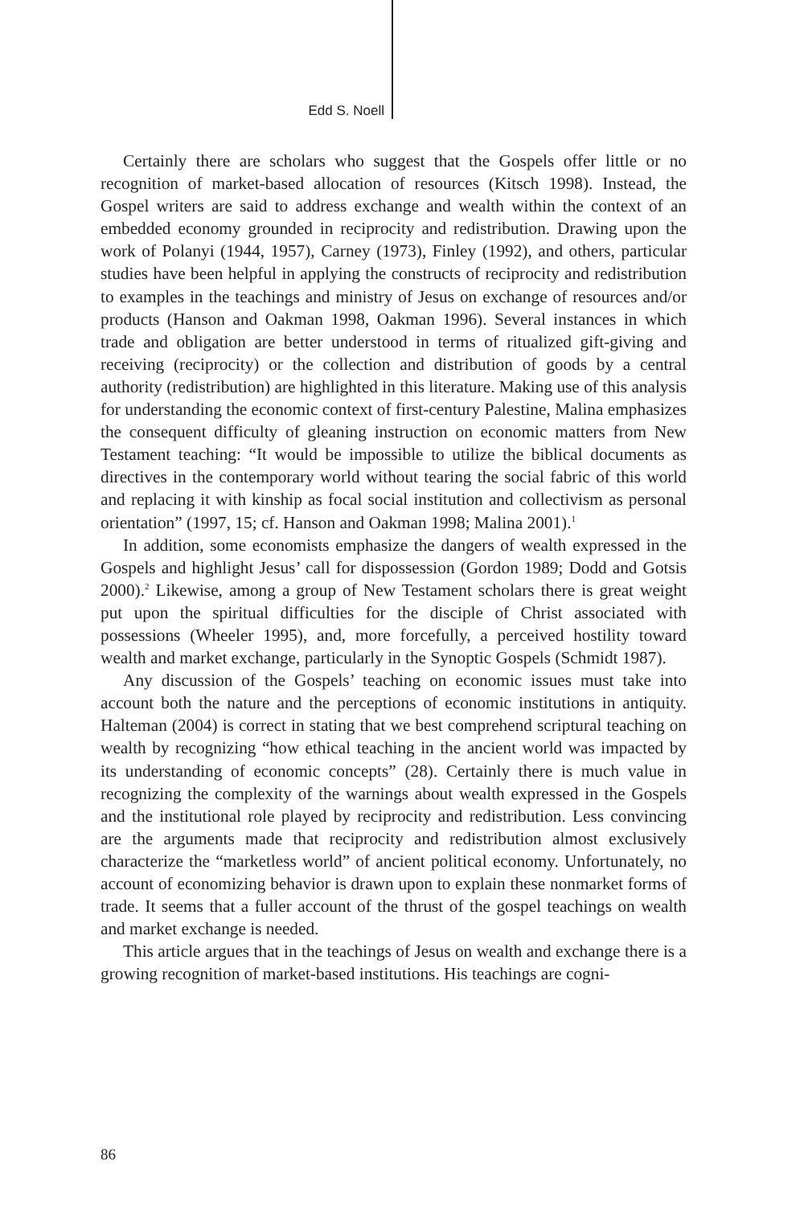Edd S. Noell
Certainly there are scholars who suggest that the Gospels offer little or no recognition of market-based allocation of resources (Kitsch 1998). Instead, the Gospel writers are said to address exchange and wealth within the context of an embedded economy grounded in reciprocity and redistribution. Drawing upon the work of Polanyi (1944, 1957), Carney (1973), Finley (1992), and others, particular studies have been helpful in applying the constructs of reciprocity and redistribution to examples in the teachings and ministry of Jesus on exchange of resources and/or products (Hanson and Oakman 1998, Oakman 1996). Several instances in which trade and obligation are better understood in terms of ritualized gift-giving and receiving (reciprocity) or the collection and distribution of goods by a central authority (redistribution) are highlighted in this literature. Making use of this analysis for understanding the economic context of first-century Palestine, Malina emphasizes the consequent difficulty of gleaning instruction on economic matters from New Testament teaching: “It would be impossible to utilize the biblical documents as directives in the contemporary world without tearing the social fabric of this world and replacing it with kinship as focal social institution and collectivism as personal orientation” (1997, 15; cf. Hanson and Oakman 1998; Malina 2001).<sup>1</sup>
In addition, some economists emphasize the dangers of wealth expressed in the Gospels and highlight Jesus’ call for dispossession (Gordon 1989; Dodd and Gotsis 2000).<sup>2</sup> Likewise, among a group of New Testament scholars there is great weight put upon the spiritual difficulties for the disciple of Christ associated with possessions (Wheeler 1995), and, more forcefully, a perceived hostility toward wealth and market exchange, particularly in the Synoptic Gospels (Schmidt 1987).
Any discussion of the Gospels’ teaching on economic issues must take into account both the nature and the perceptions of economic institutions in antiquity. Halteman (2004) is correct in stating that we best comprehend scriptural teaching on wealth by recognizing “how ethical teaching in the ancient world was impacted by its understanding of economic concepts” (28). Certainly there is much value in recognizing the complexity of the warnings about wealth expressed in the Gospels and the institutional role played by reciprocity and redistribution. Less convincing are the arguments made that reciprocity and redistribution almost exclusively characterize the “marketless world” of ancient political economy. Unfortunately, no account of economizing behavior is drawn upon to explain these nonmarket forms of trade. It seems that a fuller account of the thrust of the gospel teachings on wealth and market exchange is needed.
This article argues that in the teachings of Jesus on wealth and exchange there is a growing recognition of market-based institutions. His teachings are cogni-
86